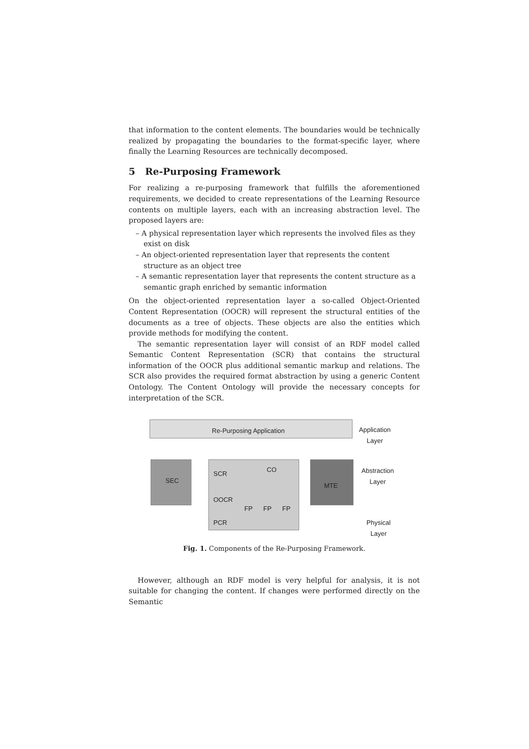that information to the content elements. The boundaries would be technically realized by propagating the boundaries to the format-specific layer, where finally the Learning Resources are technically decomposed.
5 Re-Purposing Framework
For realizing a re-purposing framework that fulfills the aforementioned requirements, we decided to create representations of the Learning Resource contents on multiple layers, each with an increasing abstraction level. The proposed layers are:
– A physical representation layer which represents the involved files as they exist on disk
– An object-oriented representation layer that represents the content structure as an object tree
– A semantic representation layer that represents the content structure as a semantic graph enriched by semantic information
On the object-oriented representation layer a so-called Object-Oriented Content Representation (OOCR) will represent the structural entities of the documents as a tree of objects. These objects are also the entities which provide methods for modifying the content.
The semantic representation layer will consist of an RDF model called Semantic Content Representation (SCR) that contains the structural information of the OOCR plus additional semantic markup and relations. The SCR also provides the required format abstraction by using a generic Content Ontology. The Content Ontology will provide the necessary concepts for interpretation of the SCR.
Re-Purposing Application
Application
Layer
SEC
SCR
CO
OOCR
PCR
FP FP FP
MTE
Abstraction
Layer
Physical
Layer
Fig. 1. Components of the Re-Purposing Framework.
However, although an RDF model is very helpful for analysis, it is not suitable for changing the content. If changes were performed directly on the Semantic